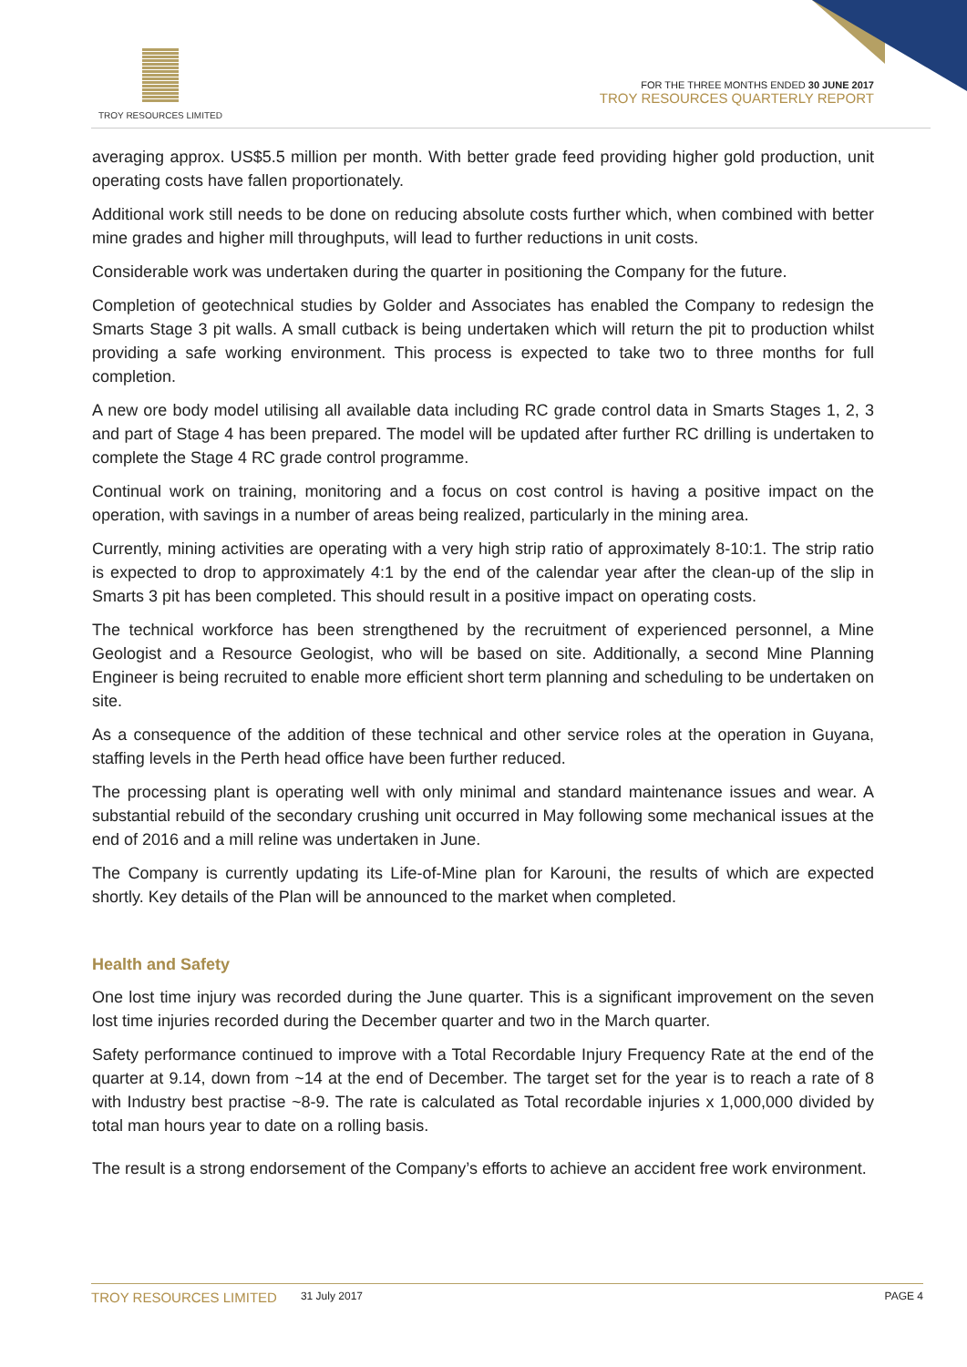TROY RESOURCES LIMITED
FOR THE THREE MONTHS ENDED 30 JUNE 2017
TROY RESOURCES QUARTERLY REPORT
averaging approx. US$5.5 million per month. With better grade feed providing higher gold production, unit operating costs have fallen proportionately.
Additional work still needs to be done on reducing absolute costs further which, when combined with better mine grades and higher mill throughputs, will lead to further reductions in unit costs.
Considerable work was undertaken during the quarter in positioning the Company for the future.
Completion of geotechnical studies by Golder and Associates has enabled the Company to redesign the Smarts Stage 3 pit walls. A small cutback is being undertaken which will return the pit to production whilst providing a safe working environment. This process is expected to take two to three months for full completion.
A new ore body model utilising all available data including RC grade control data in Smarts Stages 1, 2, 3 and part of Stage 4 has been prepared. The model will be updated after further RC drilling is undertaken to complete the Stage 4 RC grade control programme.
Continual work on training, monitoring and a focus on cost control is having a positive impact on the operation, with savings in a number of areas being realized, particularly in the mining area.
Currently, mining activities are operating with a very high strip ratio of approximately 8-10:1. The strip ratio is expected to drop to approximately 4:1 by the end of the calendar year after the clean-up of the slip in Smarts 3 pit has been completed. This should result in a positive impact on operating costs.
The technical workforce has been strengthened by the recruitment of experienced personnel, a Mine Geologist and a Resource Geologist, who will be based on site. Additionally, a second Mine Planning Engineer is being recruited to enable more efficient short term planning and scheduling to be undertaken on site.
As a consequence of the addition of these technical and other service roles at the operation in Guyana, staffing levels in the Perth head office have been further reduced.
The processing plant is operating well with only minimal and standard maintenance issues and wear. A substantial rebuild of the secondary crushing unit occurred in May following some mechanical issues at the end of 2016 and a mill reline was undertaken in June.
The Company is currently updating its Life-of-Mine plan for Karouni, the results of which are expected shortly. Key details of the Plan will be announced to the market when completed.
Health and Safety
One lost time injury was recorded during the June quarter. This is a significant improvement on the seven lost time injuries recorded during the December quarter and two in the March quarter.
Safety performance continued to improve with a Total Recordable Injury Frequency Rate at the end of the quarter at 9.14, down from ~14 at the end of December. The target set for the year is to reach a rate of 8 with Industry best practise ~8-9. The rate is calculated as Total recordable injuries x 1,000,000 divided by total man hours year to date on a rolling basis.
The result is a strong endorsement of the Company’s efforts to achieve an accident free work environment.
TROY RESOURCES LIMITED 31 July 2017 PAGE 4